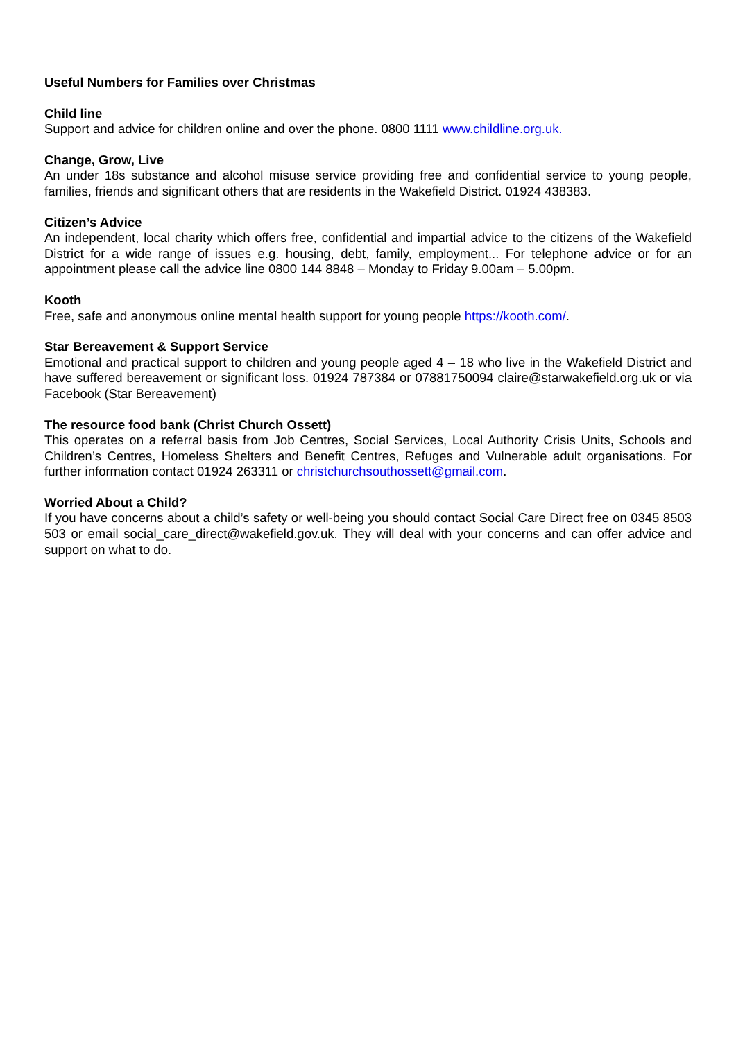Useful Numbers for Families over Christmas
Child line
Support and advice for children online and over the phone. 0800 1111 www.childline.org.uk.
Change, Grow, Live
An under 18s substance and alcohol misuse service providing free and confidential service to young people, families, friends and significant others that are residents in the Wakefield District. 01924 438383.
Citizen’s Advice
An independent, local charity which offers free, confidential and impartial advice to the citizens of the Wakefield District for a wide range of issues e.g. housing, debt, family, employment... For telephone advice or for an appointment please call the advice line 0800 144 8848 – Monday to Friday 9.00am – 5.00pm.
Kooth
Free, safe and anonymous online mental health support for young people https://kooth.com/.
Star Bereavement & Support Service
Emotional and practical support to children and young people aged 4 – 18 who live in the Wakefield District and have suffered bereavement or significant loss. 01924 787384 or 07881750094 claire@starwakefield.org.uk or via Facebook (Star Bereavement)
The resource food bank (Christ Church Ossett)
This operates on a referral basis from Job Centres, Social Services, Local Authority Crisis Units, Schools and Children’s Centres, Homeless Shelters and Benefit Centres, Refuges and Vulnerable adult organisations. For further information contact 01924 263311 or christchurchsouthossett@gmail.com.
Worried About a Child?
If you have concerns about a child’s safety or well-being you should contact Social Care Direct free on 0345 8503 503 or email social_care_direct@wakefield.gov.uk. They will deal with your concerns and can offer advice and support on what to do.